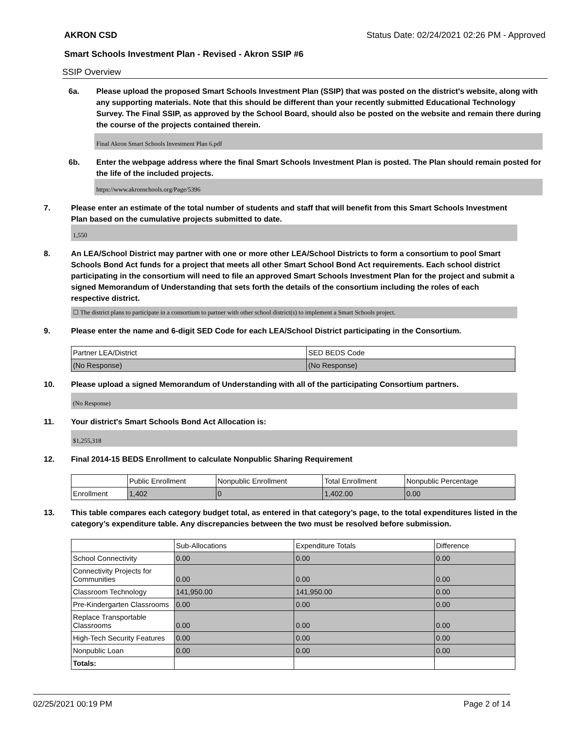AKRON CSD Status Date: 02/24/2021 02:26 PM - Approved
Smart Schools Investment Plan - Revised - Akron SSIP #6
SSIP Overview
6a. Please upload the proposed Smart Schools Investment Plan (SSIP) that was posted on the district's website, along with any supporting materials. Note that this should be different than your recently submitted Educational Technology Survey. The Final SSIP, as approved by the School Board, should also be posted on the website and remain there during the course of the projects contained therein.
Final Akron Smart Schools Investment Plan 6.pdf
6b. Enter the webpage address where the final Smart Schools Investment Plan is posted. The Plan should remain posted for the life of the included projects.
https://www.akronschools.org/Page/5396
7. Please enter an estimate of the total number of students and staff that will benefit from this Smart Schools Investment Plan based on the cumulative projects submitted to date.
1,550
8. An LEA/School District may partner with one or more other LEA/School Districts to form a consortium to pool Smart Schools Bond Act funds for a project that meets all other Smart School Bond Act requirements. Each school district participating in the consortium will need to file an approved Smart Schools Investment Plan for the project and submit a signed Memorandum of Understanding that sets forth the details of the consortium including the roles of each respective district.
☐ The district plans to participate in a consortium to partner with other school district(s) to implement a Smart Schools project.
9. Please enter the name and 6-digit SED Code for each LEA/School District participating in the Consortium.
| Partner LEA/District | SED BEDS Code |
| (No Response) | (No Response) |
10. Please upload a signed Memorandum of Understanding with all of the participating Consortium partners.
(No Response)
11. Your district's Smart Schools Bond Act Allocation is:
$1,255,318
12. Final 2014-15 BEDS Enrollment to calculate Nonpublic Sharing Requirement
| | Public Enrollment | Nonpublic Enrollment | Total Enrollment | Nonpublic Percentage |
| Enrollment | 1,402 | 0 | 1,402.00 | 0.00 |
13. This table compares each category budget total, as entered in that category’s page, to the total expenditures listed in the category’s expenditure table. Any discrepancies between the two must be resolved before submission.
| | Sub-Allocations | Expenditure Totals | Difference |
| School Connectivity | 0.00 | 0.00 | 0.00 |
| Connectivity Projects for Communities | 0.00 | 0.00 | 0.00 |
| Classroom Technology | 141,950.00 | 141,950.00 | 0.00 |
| Pre-Kindergarten Classrooms | 0.00 | 0.00 | 0.00 |
| Replace Transportable Classrooms | 0.00 | 0.00 | 0.00 |
| High-Tech Security Features | 0.00 | 0.00 | 0.00 |
| Nonpublic Loan | 0.00 | 0.00 | 0.00 |
| Totals: | | | |
02/25/2021 00:19 PM Page 2 of 14